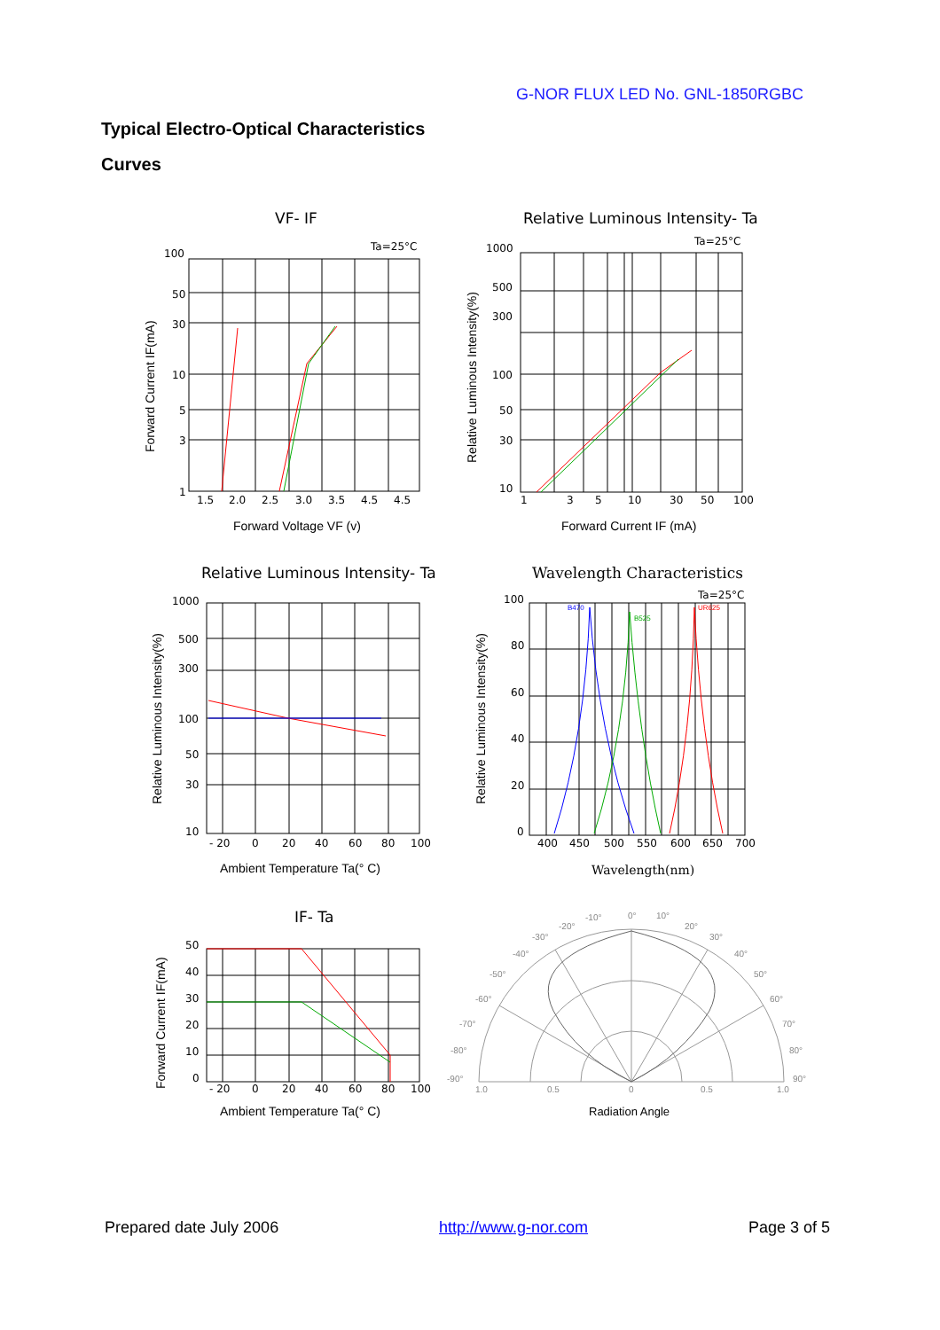G-NOR FLUX LED No. GNL-1850RGBC
Typical Electro-Optical Characteristics
Curves
VF- IF
Ta=25°C
100
50
30
10
5
3
1
1.5
2.0
2.5
3.0
3.5
4.5
4.5
Forward Voltage VF (v)
Forward Current IF(mA)
Relative Luminous Intensity- Ta
Ta=25°C
1000
500
300
100
50
30
10
1
3
5
10
30
50
100
Forward Current IF (mA)
Relative Luminous Intensity(%)
Relative Luminous Intensity- Ta
1000
500
300
100
50
30
10
- 20
0
20
40
60
80
100
Ambient Temperature Ta(° C)
Relative Luminous Intensity(%)
Wavelength Characteristics
Ta=25°C
B470
B525
UR625
100
80
60
40
20
0
400
450
500
550
600
650
700
Wavelength(nm)
Relative Luminous Intensity(%)
IF- Ta
50
40
30
20
10
0
- 20
0
20
40
60
80
100
Ambient Temperature Ta(° C)
Forward Current IF(mA)
0°
10°
-10°
-20°
20°
-30°
30°
-40°
40°
-50°
50°
-60°
60°
-70°
70°
-80°
80°
-90°
90°
1.0
0.5
0
0.5
1.0
Radiation Angle
Prepared date July 2006 http://www.g-nor.com Page 3 of 5